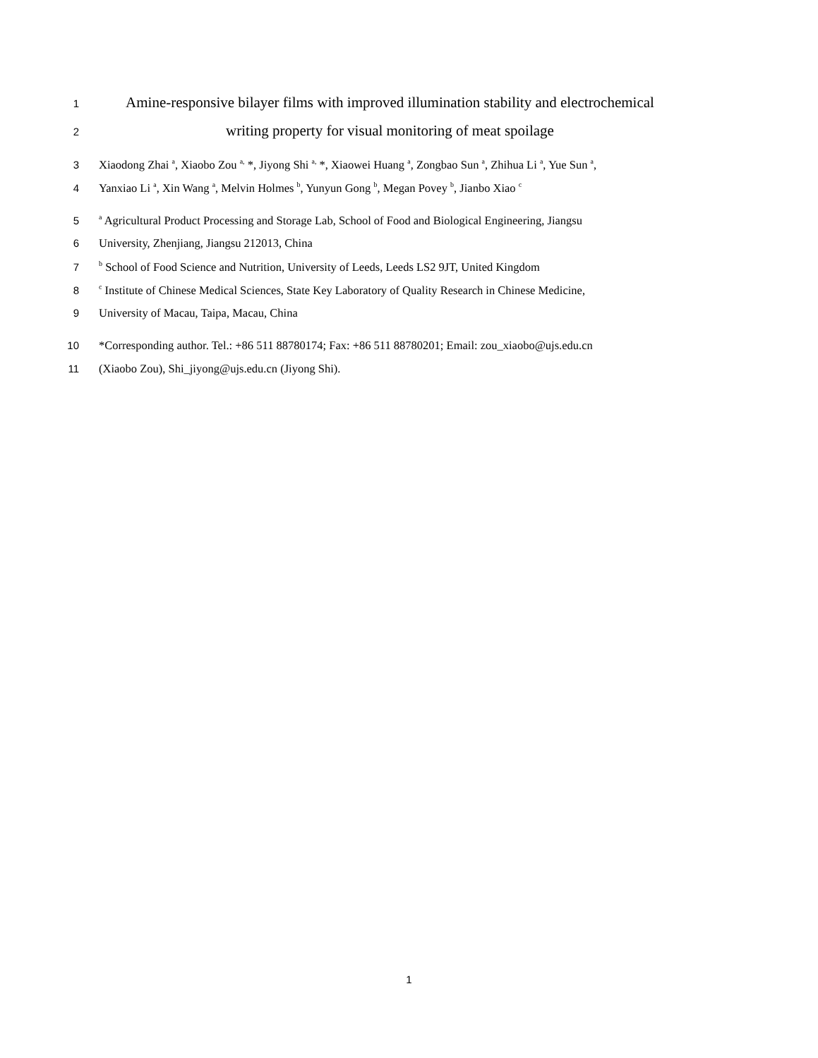1 Amine-responsive bilayer films with improved illumination stability and electrochemical
2 writing property for visual monitoring of meat spoilage
3 Xiaodong Zhai <sup>a</sup>, Xiaobo Zou <sup>a,</sup> *, Jiyong Shi <sup>a,</sup> *, Xiaowei Huang <sup>a</sup>, Zongbao Sun <sup>a</sup>, Zhihua Li <sup>a</sup>, Yue Sun <sup>a</sup>,
4 Yanxiao Li <sup>a</sup>, Xin Wang <sup>a</sup>, Melvin Holmes <sup>b</sup>, Yunyun Gong <sup>b</sup>, Megan Povey <sup>b</sup>, Jianbo Xiao <sup>c</sup>
5 <sup>a</sup> Agricultural Product Processing and Storage Lab, School of Food and Biological Engineering, Jiangsu
6 University, Zhenjiang, Jiangsu 212013, China
7 <sup>b</sup> School of Food Science and Nutrition, University of Leeds, Leeds LS2 9JT, United Kingdom
8 <sup>c</sup> Institute of Chinese Medical Sciences, State Key Laboratory of Quality Research in Chinese Medicine,
9 University of Macau, Taipa, Macau, China
10 *Corresponding author. Tel.: +86 511 88780174; Fax: +86 511 88780201; Email: zou_xiaobo@ujs.edu.cn
11 (Xiaobo Zou), Shi_jiyong@ujs.edu.cn (Jiyong Shi).
1